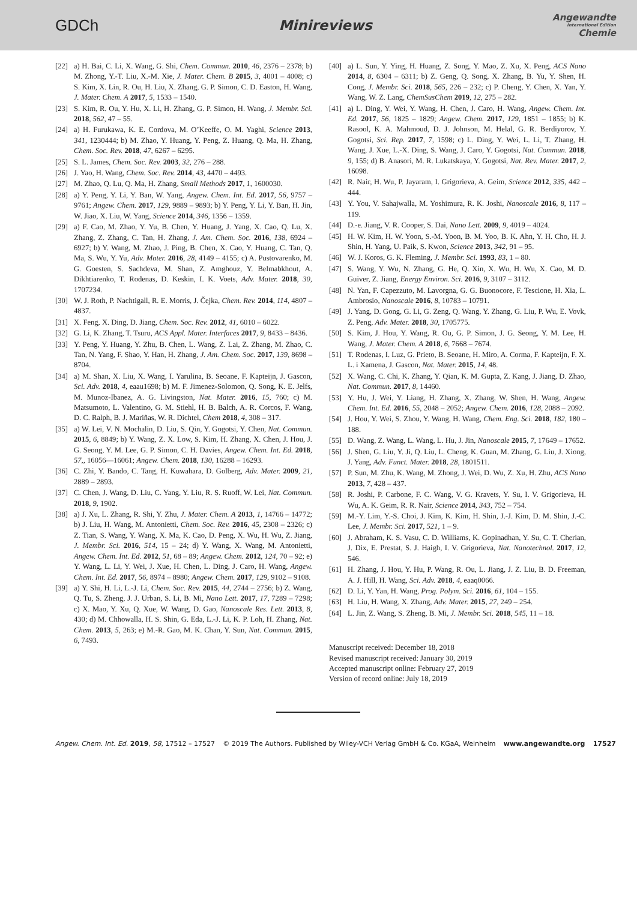GDCh Minireviews
Angewandte
International Edition
Chemie
[22] a) H. Bai, C. Li, X. Wang, G. Shi, Chem. Commun. 2010, 46, 2376 – 2378; b) M. Zhong, Y.-T. Liu, X.-M. Xie, J. Mater. Chem. B 2015, 3, 4001 – 4008; c) S. Kim, X. Lin, R. Ou, H. Liu, X. Zhang, G. P. Simon, C. D. Easton, H. Wang, J. Mater. Chem. A 2017, 5, 1533 – 1540.
[23] S. Kim, R. Ou, Y. Hu, X. Li, H. Zhang, G. P. Simon, H. Wang, J. Membr. Sci. 2018, 562, 47 – 55.
[24] a) H. Furukawa, K. E. Cordova, M. O’Keeffe, O. M. Yaghi, Science 2013, 341, 1230444; b) M. Zhao, Y. Huang, Y. Peng, Z. Huang, Q. Ma, H. Zhang, Chem. Soc. Rev. 2018, 47, 6267 – 6295.
[25] S. L. James, Chem. Soc. Rev. 2003, 32, 276 – 288.
[26] J. Yao, H. Wang, Chem. Soc. Rev. 2014, 43, 4470 – 4493.
[27] M. Zhao, Q. Lu, Q. Ma, H. Zhang, Small Methods 2017, 1, 1600030.
[28] a) Y. Peng, Y. Li, Y. Ban, W. Yang, Angew. Chem. Int. Ed. 2017, 56, 9757 – 9761; Angew. Chem. 2017, 129, 9889 – 9893; b) Y. Peng, Y. Li, Y. Ban, H. Jin, W. Jiao, X. Liu, W. Yang, Science 2014, 346, 1356 – 1359.
[29] a) F. Cao, M. Zhao, Y. Yu, B. Chen, Y. Huang, J. Yang, X. Cao, Q. Lu, X. Zhang, Z. Zhang, C. Tan, H. Zhang, J. Am. Chem. Soc. 2016, 138, 6924 – 6927; b) Y. Wang, M. Zhao, J. Ping, B. Chen, X. Cao, Y. Huang, C. Tan, Q. Ma, S. Wu, Y. Yu, Adv. Mater. 2016, 28, 4149 – 4155; c) A. Pustovarenko, M. G. Goesten, S. Sachdeva, M. Shan, Z. Amghouz, Y. Belmabkhout, A. Dikhtiarenko, T. Rodenas, D. Keskin, I. K. Voets, Adv. Mater. 2018, 30, 1707234.
[30] W. J. Roth, P. Nachtigall, R. E. Morris, J. Čejka, Chem. Rev. 2014, 114, 4807 – 4837.
[31] X. Feng, X. Ding, D. Jiang, Chem. Soc. Rev. 2012, 41, 6010 – 6022.
[32] G. Li, K. Zhang, T. Tsuru, ACS Appl. Mater. Interfaces 2017, 9, 8433 – 8436.
[33] Y. Peng, Y. Huang, Y. Zhu, B. Chen, L. Wang, Z. Lai, Z. Zhang, M. Zhao, C. Tan, N. Yang, F. Shao, Y. Han, H. Zhang, J. Am. Chem. Soc. 2017, 139, 8698 – 8704.
[34] a) M. Shan, X. Liu, X. Wang, I. Yarulina, B. Seoane, F. Kapteijn, J. Gascon, Sci. Adv. 2018, 4, eaau1698; b) M. F. Jimenez-Solomon, Q. Song, K. E. Jelfs, M. Munoz-Ibanez, A. G. Livingston, Nat. Mater. 2016, 15, 760; c) M. Matsumoto, L. Valentino, G. M. Stiehl, H. B. Balch, A. R. Corcos, F. Wang, D. C. Ralph, B. J. Mariñas, W. R. Dichtel, Chem 2018, 4, 308 – 317.
[35] a) W. Lei, V. N. Mochalin, D. Liu, S. Qin, Y. Gogotsi, Y. Chen, Nat. Commun. 2015, 6, 8849; b) Y. Wang, Z. X. Low, S. Kim, H. Zhang, X. Chen, J. Hou, J. G. Seong, Y. M. Lee, G. P. Simon, C. H. Davies, Angew. Chem. Int. Ed. 2018, 57,, 16056—16061; Angew. Chem. 2018, 130, 16288 – 16293.
[36] C. Zhi, Y. Bando, C. Tang, H. Kuwahara, D. Golberg, Adv. Mater. 2009, 21, 2889 – 2893.
[37] C. Chen, J. Wang, D. Liu, C. Yang, Y. Liu, R. S. Ruoff, W. Lei, Nat. Commun. 2018, 9, 1902.
[38] a) J. Xu, L. Zhang, R. Shi, Y. Zhu, J. Mater. Chem. A 2013, 1, 14766 – 14772; b) J. Liu, H. Wang, M. Antonietti, Chem. Soc. Rev. 2016, 45, 2308 – 2326; c) Z. Tian, S. Wang, Y. Wang, X. Ma, K. Cao, D. Peng, X. Wu, H. Wu, Z. Jiang, J. Membr. Sci. 2016, 514, 15 – 24; d) Y. Wang, X. Wang, M. Antonietti, Angew. Chem. Int. Ed. 2012, 51, 68 – 89; Angew. Chem. 2012, 124, 70 – 92; e) Y. Wang, L. Li, Y. Wei, J. Xue, H. Chen, L. Ding, J. Caro, H. Wang, Angew. Chem. Int. Ed. 2017, 56, 8974 – 8980; Angew. Chem. 2017, 129, 9102 – 9108.
[39] a) Y. Shi, H. Li, L.-J. Li, Chem. Soc. Rev. 2015, 44, 2744 – 2756; b) Z. Wang, Q. Tu, S. Zheng, J. J. Urban, S. Li, B. Mi, Nano Lett. 2017, 17, 7289 – 7298; c) X. Mao, Y. Xu, Q. Xue, W. Wang, D. Gao, Nanoscale Res. Lett. 2013, 8, 430; d) M. Chhowalla, H. S. Shin, G. Eda, L.-J. Li, K. P. Loh, H. Zhang, Nat. Chem. 2013, 5, 263; e) M.-R. Gao, M. K. Chan, Y. Sun, Nat. Commun. 2015, 6, 7493.
[40] a) L. Sun, Y. Ying, H. Huang, Z. Song, Y. Mao, Z. Xu, X. Peng, ACS Nano 2014, 8, 6304 – 6311; b) Z. Geng, Q. Song, X. Zhang, B. Yu, Y. Shen, H. Cong, J. Membr. Sci. 2018, 565, 226 – 232; c) P. Cheng, Y. Chen, X. Yan, Y. Wang, W. Z. Lang, ChemSusChem 2019, 12, 275 – 282.
[41] a) L. Ding, Y. Wei, Y. Wang, H. Chen, J. Caro, H. Wang, Angew. Chem. Int. Ed. 2017, 56, 1825 – 1829; Angew. Chem. 2017, 129, 1851 – 1855; b) K. Rasool, K. A. Mahmoud, D. J. Johnson, M. Helal, G. R. Berdiyorov, Y. Gogotsi, Sci. Rep. 2017, 7, 1598; c) L. Ding, Y. Wei, L. Li, T. Zhang, H. Wang, J. Xue, L.-X. Ding, S. Wang, J. Caro, Y. Gogotsi, Nat. Commun. 2018, 9, 155; d) B. Anasori, M. R. Lukatskaya, Y. Gogotsi, Nat. Rev. Mater. 2017, 2, 16098.
[42] R. Nair, H. Wu, P. Jayaram, I. Grigorieva, A. Geim, Science 2012, 335, 442 – 444.
[43] Y. You, V. Sahajwalla, M. Yoshimura, R. K. Joshi, Nanoscale 2016, 8, 117 – 119.
[44] D.-e. Jiang, V. R. Cooper, S. Dai, Nano Lett. 2009, 9, 4019 – 4024.
[45] H. W. Kim, H. W. Yoon, S.-M. Yoon, B. M. Yoo, B. K. Ahn, Y. H. Cho, H. J. Shin, H. Yang, U. Paik, S. Kwon, Science 2013, 342, 91 – 95.
[46] W. J. Koros, G. K. Fleming, J. Membr. Sci. 1993, 83, 1 – 80.
[47] S. Wang, Y. Wu, N. Zhang, G. He, Q. Xin, X. Wu, H. Wu, X. Cao, M. D. Guiver, Z. Jiang, Energy Environ. Sci. 2016, 9, 3107 – 3112.
[48] N. Yan, F. Capezzuto, M. Lavorgna, G. G. Buonocore, F. Tescione, H. Xia, L. Ambrosio, Nanoscale 2016, 8, 10783 – 10791.
[49] J. Yang, D. Gong, G. Li, G. Zeng, Q. Wang, Y. Zhang, G. Liu, P. Wu, E. Vovk, Z. Peng, Adv. Mater. 2018, 30, 1705775.
[50] S. Kim, J. Hou, Y. Wang, R. Ou, G. P. Simon, J. G. Seong, Y. M. Lee, H. Wang, J. Mater. Chem. A 2018, 6, 7668 – 7674.
[51] T. Rodenas, I. Luz, G. Prieto, B. Seoane, H. Miro, A. Corma, F. Kapteijn, F. X. L. i Xamena, J. Gascon, Nat. Mater. 2015, 14, 48.
[52] X. Wang, C. Chi, K. Zhang, Y. Qian, K. M. Gupta, Z. Kang, J. Jiang, D. Zhao, Nat. Commun. 2017, 8, 14460.
[53] Y. Hu, J. Wei, Y. Liang, H. Zhang, X. Zhang, W. Shen, H. Wang, Angew. Chem. Int. Ed. 2016, 55, 2048 – 2052; Angew. Chem. 2016, 128, 2088 – 2092.
[54] J. Hou, Y. Wei, S. Zhou, Y. Wang, H. Wang, Chem. Eng. Sci. 2018, 182, 180 – 188.
[55] D. Wang, Z. Wang, L. Wang, L. Hu, J. Jin, Nanoscale 2015, 7, 17649 – 17652.
[56] J. Shen, G. Liu, Y. Ji, Q. Liu, L. Cheng, K. Guan, M. Zhang, G. Liu, J. Xiong, J. Yang, Adv. Funct. Mater. 2018, 28, 1801511.
[57] P. Sun, M. Zhu, K. Wang, M. Zhong, J. Wei, D. Wu, Z. Xu, H. Zhu, ACS Nano 2013, 7, 428 – 437.
[58] R. Joshi, P. Carbone, F. C. Wang, V. G. Kravets, Y. Su, I. V. Grigorieva, H. Wu, A. K. Geim, R. R. Nair, Science 2014, 343, 752 – 754.
[59] M.-Y. Lim, Y.-S. Choi, J. Kim, K. Kim, H. Shin, J.-J. Kim, D. M. Shin, J.-C. Lee, J. Membr. Sci. 2017, 521, 1 – 9.
[60] J. Abraham, K. S. Vasu, C. D. Williams, K. Gopinadhan, Y. Su, C. T. Cherian, J. Dix, E. Prestat, S. J. Haigh, I. V. Grigorieva, Nat. Nanotechnol. 2017, 12, 546.
[61] H. Zhang, J. Hou, Y. Hu, P. Wang, R. Ou, L. Jiang, J. Z. Liu, B. D. Freeman, A. J. Hill, H. Wang, Sci. Adv. 2018, 4, eaaq0066.
[62] D. Li, Y. Yan, H. Wang, Prog. Polym. Sci. 2016, 61, 104 – 155.
[63] H. Liu, H. Wang, X. Zhang, Adv. Mater. 2015, 27, 249 – 254.
[64] L. Jin, Z. Wang, S. Zheng, B. Mi, J. Membr. Sci. 2018, 545, 11 – 18.
Manuscript received: December 18, 2018
Revised manuscript received: January 30, 2019
Accepted manuscript online: February 27, 2019
Version of record online: July 18, 2019
Angew. Chem. Int. Ed. 2019, 58, 17512 – 17527 © 2019 The Authors. Published by Wiley-VCH Verlag GmbH & Co. KGaA, Weinheim www.angewandte.org 17527